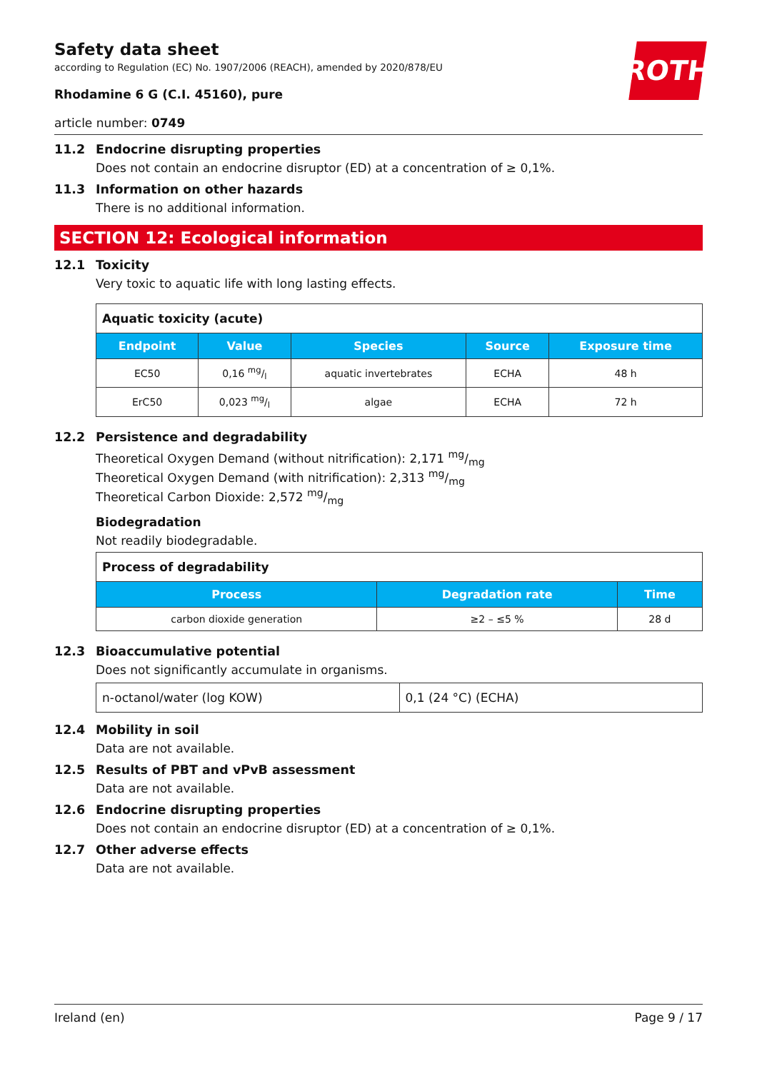ROTH
Safety data sheet
according to Regulation (EC) No. 1907/2006 (REACH), amended by 2020/878/EU
Rhodamine 6 G (C.I. 45160), pure
article number: 0749
11.2 Endocrine disrupting properties
Does not contain an endocrine disruptor (ED) at a concentration of ≥ 0,1%.
11.3 Information on other hazards
There is no additional information.
SECTION 12: Ecological information
12.1 Toxicity
Very toxic to aquatic life with long lasting effects.
| Aquatic toxicity (acute) | | | | |
| --- | --- | --- | --- | --- |
| Endpoint | Value | Species | Source | Exposure time |
| EC50 | 0,16 mg/l | aquatic invertebrates | ECHA | 48 h |
| ErC50 | 0,023 mg/l | algae | ECHA | 72 h |
12.2 Persistence and degradability
Theoretical Oxygen Demand (without nitrification): 2,171 mg/mg
Theoretical Oxygen Demand (with nitrification): 2,313 mg/mg
Theoretical Carbon Dioxide: 2,572 mg/mg
Biodegradation
Not readily biodegradable.
| Process of degradability | | |
| --- | --- | --- |
| Process | Degradation rate | Time |
| carbon dioxide generation | ≥2 – ≤5 % | 28 d |
12.3 Bioaccumulative potential
Does not significantly accumulate in organisms.
| n-octanol/water (log KOW) | 0,1 (24 °C) (ECHA) |
12.4 Mobility in soil
Data are not available.
12.5 Results of PBT and vPvB assessment
Data are not available.
12.6 Endocrine disrupting properties
Does not contain an endocrine disruptor (ED) at a concentration of ≥ 0,1%.
12.7 Other adverse effects
Data are not available.
Ireland (en) Page 9 / 17